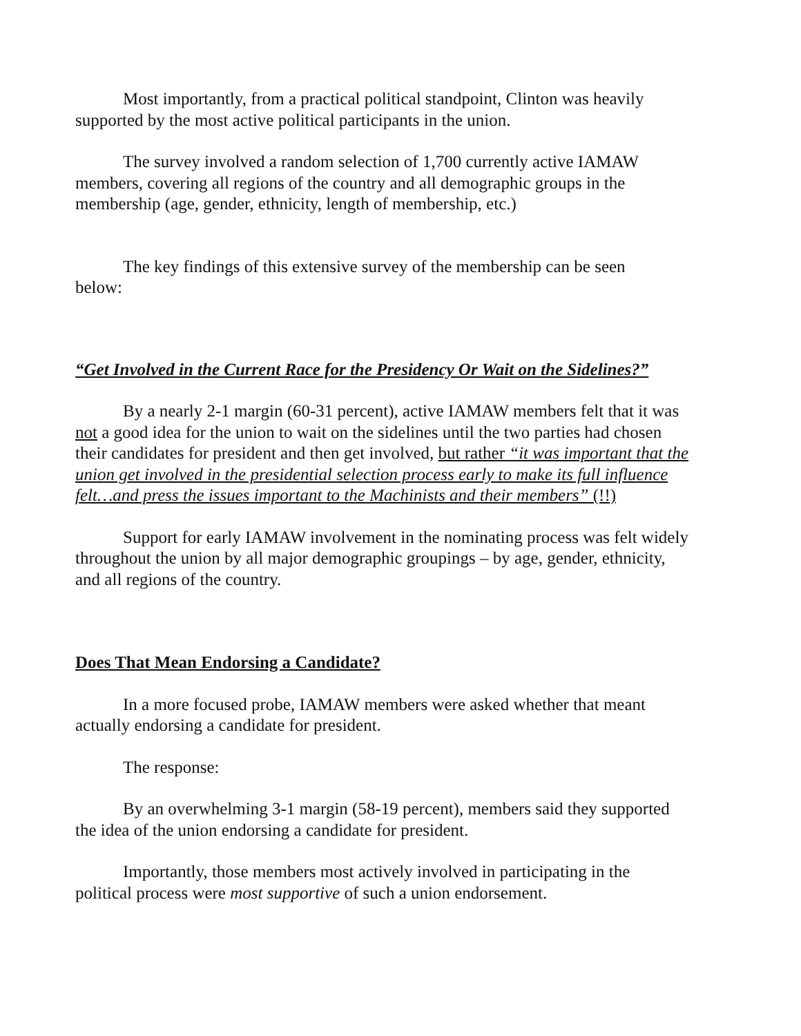Most importantly, from a practical political standpoint, Clinton was heavily supported by the most active political participants in the union.
The survey involved a random selection of 1,700 currently active IAMAW members, covering all regions of the country and all demographic groups in the membership (age, gender, ethnicity, length of membership, etc.)
The key findings of this extensive survey of the membership can be seen below:
“Get Involved in the Current Race for the Presidency Or Wait on the Sidelines?”
By a nearly 2-1 margin (60-31 percent), active IAMAW members felt that it was not a good idea for the union to wait on the sidelines until the two parties had chosen their candidates for president and then get involved, but rather “it was important that the union get involved in the presidential selection process early to make its full influence felt…and press the issues important to the Machinists and their members” (!!)
Support for early IAMAW involvement in the nominating process was felt widely throughout the union by all major demographic groupings – by age, gender, ethnicity, and all regions of the country.
Does That Mean Endorsing a Candidate?
In a more focused probe, IAMAW members were asked whether that meant actually endorsing a candidate for president.
The response:
By an overwhelming 3-1 margin (58-19 percent), members said they supported the idea of the union endorsing a candidate for president.
Importantly, those members most actively involved in participating in the political process were most supportive of such a union endorsement.